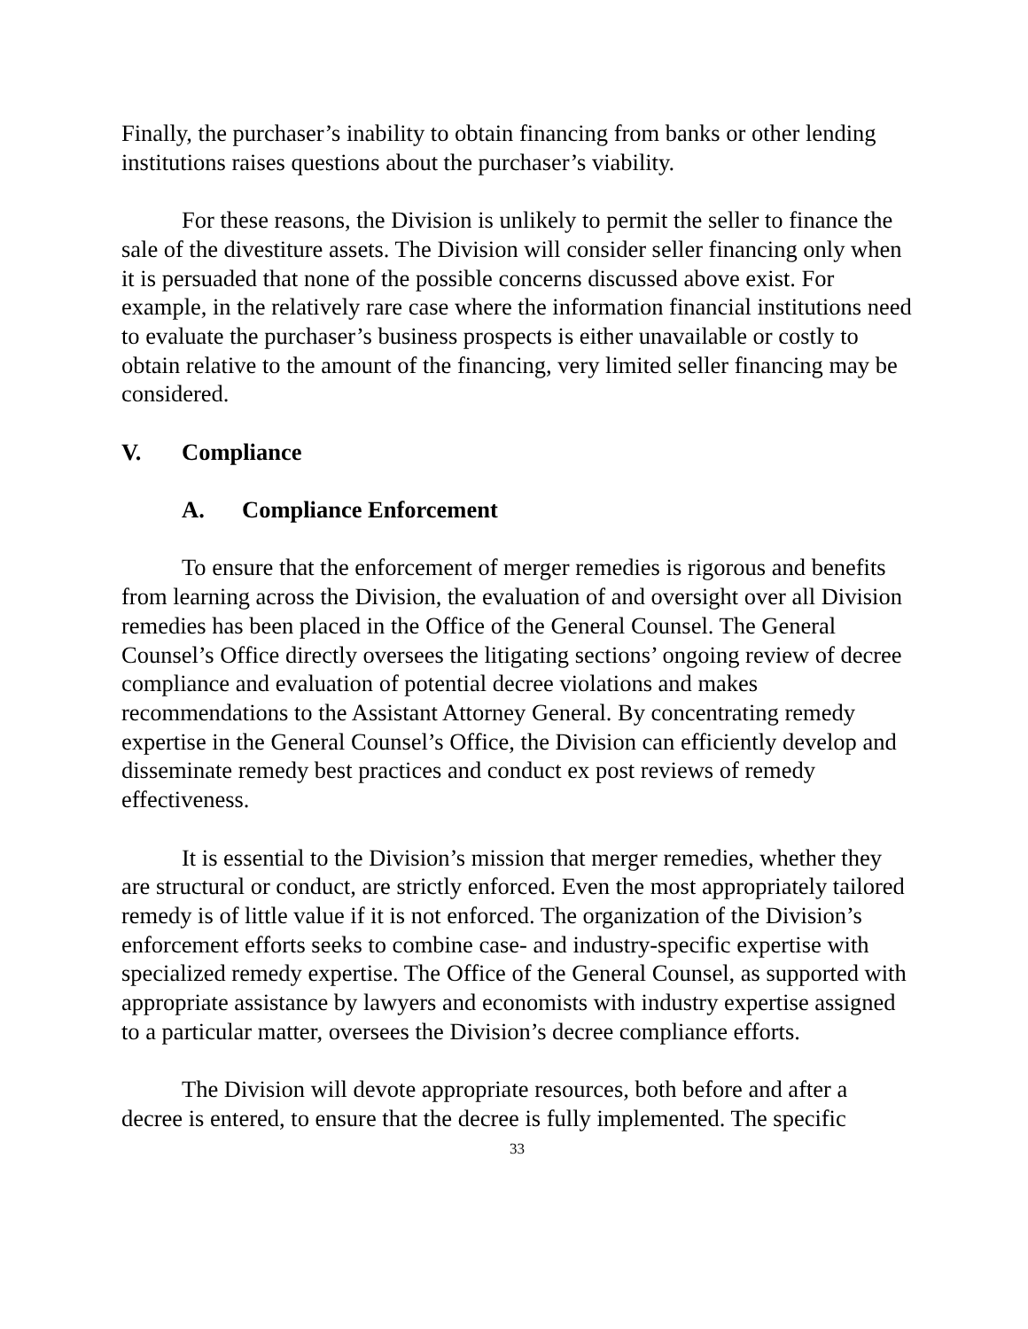Finally, the purchaser’s inability to obtain financing from banks or other lending institutions raises questions about the purchaser’s viability.
For these reasons, the Division is unlikely to permit the seller to finance the sale of the divestiture assets. The Division will consider seller financing only when it is persuaded that none of the possible concerns discussed above exist. For example, in the relatively rare case where the information financial institutions need to evaluate the purchaser’s business prospects is either unavailable or costly to obtain relative to the amount of the financing, very limited seller financing may be considered.
V. Compliance
A. Compliance Enforcement
To ensure that the enforcement of merger remedies is rigorous and benefits from learning across the Division, the evaluation of and oversight over all Division remedies has been placed in the Office of the General Counsel. The General Counsel’s Office directly oversees the litigating sections’ ongoing review of decree compliance and evaluation of potential decree violations and makes recommendations to the Assistant Attorney General. By concentrating remedy expertise in the General Counsel’s Office, the Division can efficiently develop and disseminate remedy best practices and conduct ex post reviews of remedy effectiveness.
It is essential to the Division’s mission that merger remedies, whether they are structural or conduct, are strictly enforced. Even the most appropriately tailored remedy is of little value if it is not enforced. The organization of the Division’s enforcement efforts seeks to combine case- and industry-specific expertise with specialized remedy expertise. The Office of the General Counsel, as supported with appropriate assistance by lawyers and economists with industry expertise assigned to a particular matter, oversees the Division’s decree compliance efforts.
The Division will devote appropriate resources, both before and after a decree is entered, to ensure that the decree is fully implemented. The specific
33